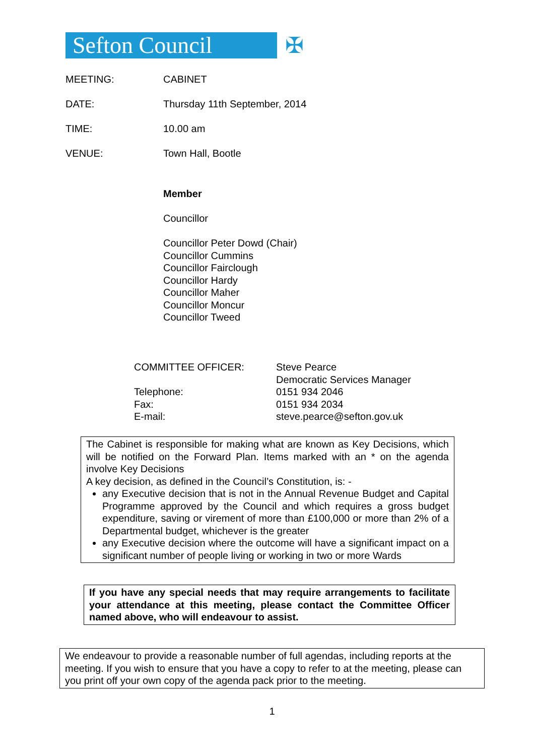Sefton Council ✠
MEETING: CABINET
DATE: Thursday 11th September, 2014
TIME: 10.00 am
VENUE: Town Hall, Bootle
Member
Councillor
Councillor Peter Dowd (Chair)
Councillor Cummins
Councillor Fairclough
Councillor Hardy
Councillor Maher
Councillor Moncur
Councillor Tweed
| COMMITTEE OFFICER: | Steve Pearce |
| | Democratic Services Manager |
| Telephone: | 0151 934 2046 |
| Fax: | 0151 934 2034 |
| E-mail: | steve.pearce@sefton.gov.uk |
The Cabinet is responsible for making what are known as Key Decisions, which will be notified on the Forward Plan. Items marked with an * on the agenda involve Key Decisions
A key decision, as defined in the Council’s Constitution, is: -
any Executive decision that is not in the Annual Revenue Budget and Capital Programme approved by the Council and which requires a gross budget expenditure, saving or virement of more than £100,000 or more than 2% of a Departmental budget, whichever is the greater
any Executive decision where the outcome will have a significant impact on a significant number of people living or working in two or more Wards
If you have any special needs that may require arrangements to facilitate your attendance at this meeting, please contact the Committee Officer named above, who will endeavour to assist.
We endeavour to provide a reasonable number of full agendas, including reports at the meeting. If you wish to ensure that you have a copy to refer to at the meeting, please can you print off your own copy of the agenda pack prior to the meeting.
1